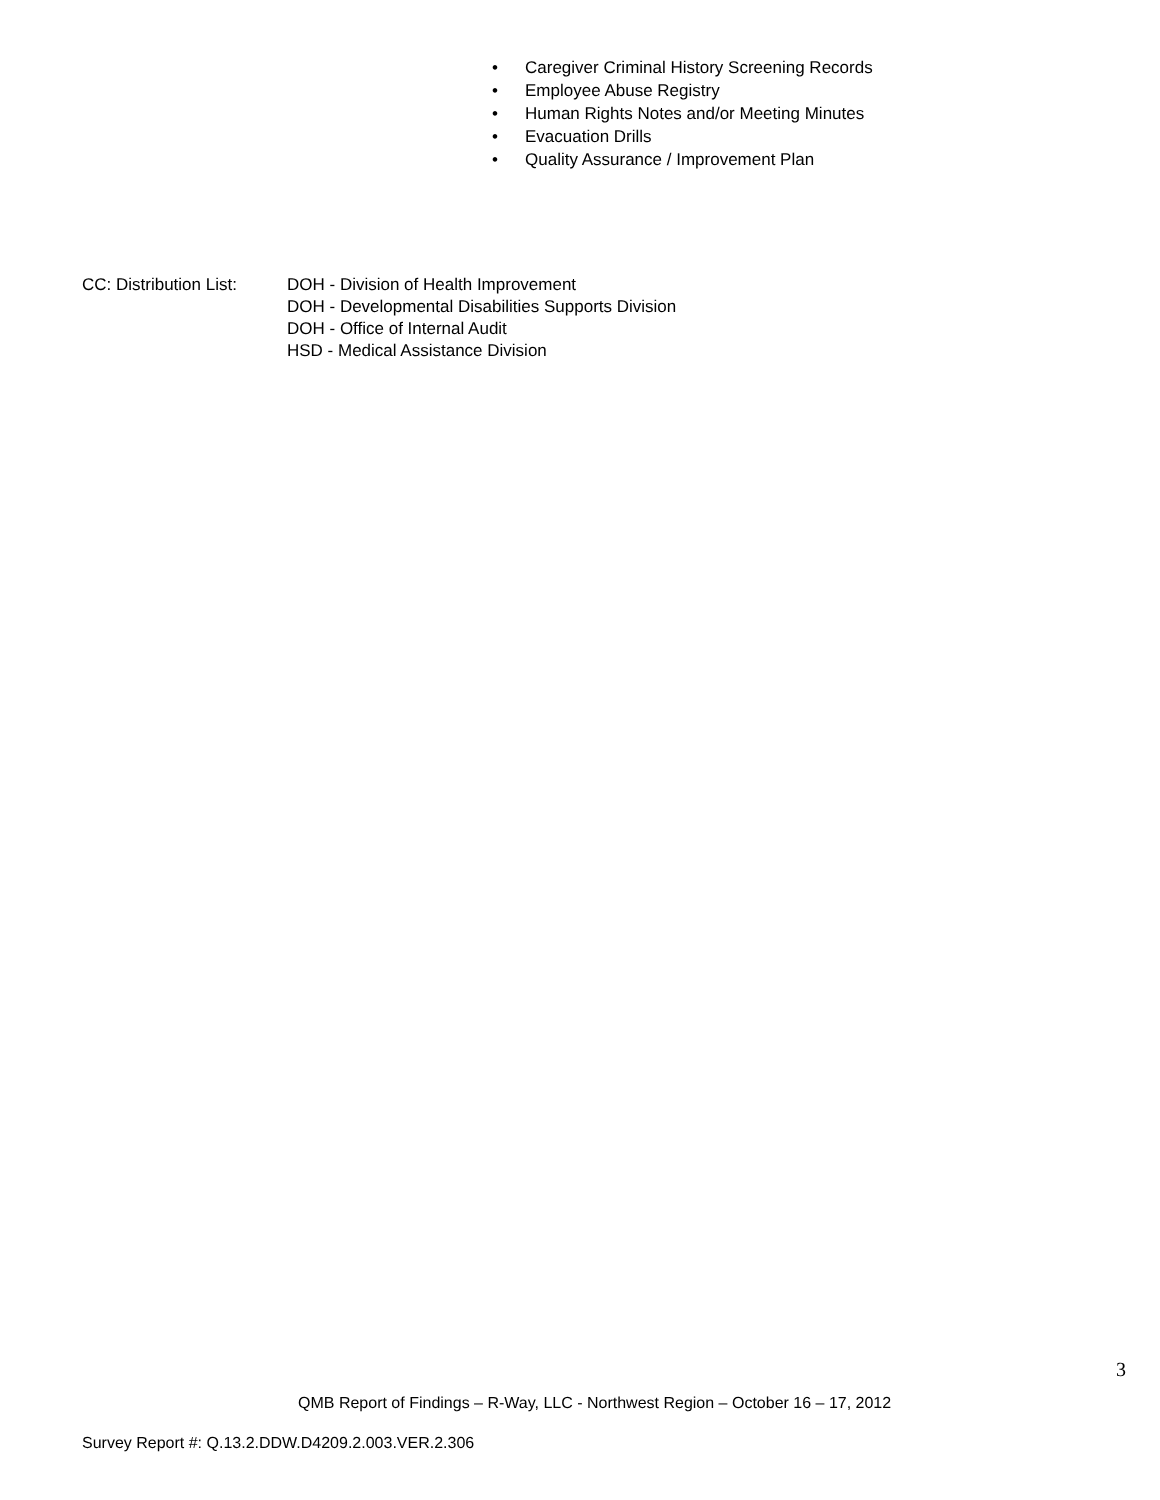• Caregiver Criminal History Screening Records
• Employee Abuse Registry
• Human Rights Notes and/or Meeting Minutes
• Evacuation Drills
• Quality Assurance / Improvement Plan
CC: Distribution List:
DOH - Division of Health Improvement
DOH - Developmental Disabilities Supports Division
DOH - Office of Internal Audit
HSD - Medical Assistance Division
3
QMB Report of Findings – R-Way, LLC - Northwest Region – October 16 – 17, 2012
Survey Report #: Q.13.2.DDW.D4209.2.003.VER.2.306